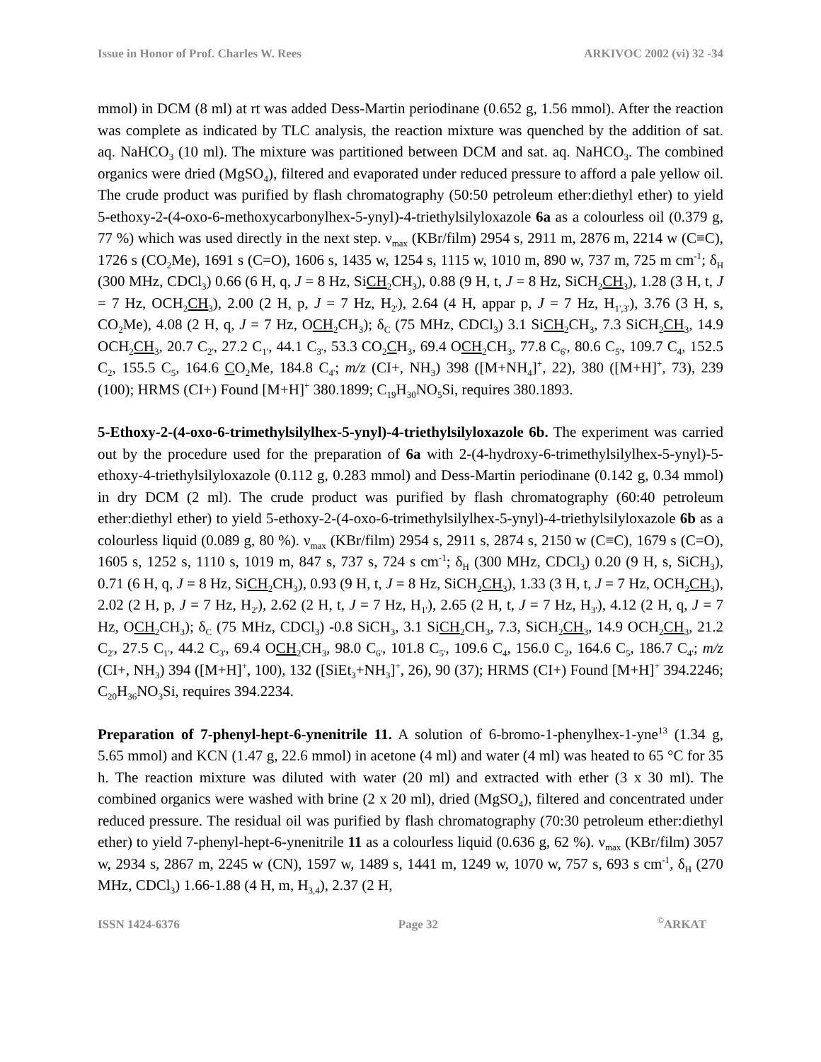Issue in Honor of Prof. Charles W. Rees ARKIVOC 2002 (vi) 32 -34
mmol) in DCM (8 ml) at rt was added Dess-Martin periodinane (0.652 g, 1.56 mmol). After the reaction was complete as indicated by TLC analysis, the reaction mixture was quenched by the addition of sat. aq. NaHCO<sub>3</sub> (10 ml). The mixture was partitioned between DCM and sat. aq. NaHCO<sub>3</sub>. The combined organics were dried (MgSO<sub>4</sub>), filtered and evaporated under reduced pressure to afford a pale yellow oil. The crude product was purified by flash chromatography (50:50 petroleum ether:diethyl ether) to yield 5-ethoxy-2-(4-oxo-6-methoxycarbonylhex-5-ynyl)-4-triethylsilyloxazole 6a as a colourless oil (0.379 g, 77 %) which was used directly in the next step. ν<sub>max</sub> (KBr/film) 2954 s, 2911 m, 2876 m, 2214 w (C≡C), 1726 s (CO<sub>2</sub>Me), 1691 s (C=O), 1606 s, 1435 w, 1254 s, 1115 w, 1010 m, 890 w, 737 m, 725 m cm<sup>-1</sup>; δ<sub>H</sub> (300 MHz, CDCl<sub>3</sub>) 0.66 (6 H, q, J = 8 Hz, SiCH<sub>2</sub>CH<sub>3</sub>), 0.88 (9 H, t, J = 8 Hz, SiCH<sub>2</sub>CH<sub>3</sub>), 1.28 (3 H, t, J = 7 Hz, OCH<sub>2</sub>CH<sub>3</sub>), 2.00 (2 H, p, J = 7 Hz, H<sub>2'</sub>), 2.64 (4 H, appar p, J = 7 Hz, H<sub>1',3'</sub>), 3.76 (3 H, s, CO<sub>2</sub>Me), 4.08 (2 H, q, J = 7 Hz, OCH<sub>2</sub>CH<sub>3</sub>); δ<sub>C</sub> (75 MHz, CDCl<sub>3</sub>) 3.1 SiCH<sub>2</sub>CH<sub>3</sub>, 7.3 SiCH<sub>2</sub>CH<sub>3</sub>, 14.9 OCH<sub>2</sub>CH<sub>3</sub>, 20.7 C<sub>2'</sub>, 27.2 C<sub>1'</sub>, 44.1 C<sub>3'</sub>, 53.3 CO<sub>2</sub>CH<sub>3</sub>, 69.4 OCH<sub>2</sub>CH<sub>3</sub>, 77.8 C<sub>6'</sub>, 80.6 C<sub>5'</sub>, 109.7 C<sub>4</sub>, 152.5 C<sub>2</sub>, 155.5 C<sub>5</sub>, 164.6 CO<sub>2</sub>Me, 184.8 C<sub>4'</sub>; m/z (CI+, NH<sub>3</sub>) 398 ([M+NH<sub>4</sub>]<sup>+</sup>, 22), 380 ([M+H]<sup>+</sup>, 73), 239 (100); HRMS (CI+) Found [M+H]<sup>+</sup> 380.1899; C<sub>19</sub>H<sub>30</sub>NO<sub>5</sub>Si, requires 380.1893.
5-Ethoxy-2-(4-oxo-6-trimethylsilylhex-5-ynyl)-4-triethylsilyloxazole 6b. The experiment was carried out by the procedure used for the preparation of 6a with 2-(4-hydroxy-6-trimethylsilylhex-5-ynyl)-5-ethoxy-4-triethylsilyloxazole (0.112 g, 0.283 mmol) and Dess-Martin periodinane (0.142 g, 0.34 mmol) in dry DCM (2 ml). The crude product was purified by flash chromatography (60:40 petroleum ether:diethyl ether) to yield 5-ethoxy-2-(4-oxo-6-trimethylsilylhex-5-ynyl)-4-triethylsilyloxazole 6b as a colourless liquid (0.089 g, 80 %). ν<sub>max</sub> (KBr/film) 2954 s, 2911 s, 2874 s, 2150 w (C≡C), 1679 s (C=O), 1605 s, 1252 s, 1110 s, 1019 m, 847 s, 737 s, 724 s cm<sup>-1</sup>; δ<sub>H</sub> (300 MHz, CDCl<sub>3</sub>) 0.20 (9 H, s, SiCH<sub>3</sub>), 0.71 (6 H, q, J = 8 Hz, SiCH<sub>2</sub>CH<sub>3</sub>), 0.93 (9 H, t, J = 8 Hz, SiCH<sub>2</sub>CH<sub>3</sub>), 1.33 (3 H, t, J = 7 Hz, OCH<sub>2</sub>CH<sub>3</sub>), 2.02 (2 H, p, J = 7 Hz, H<sub>2'</sub>), 2.62 (2 H, t, J = 7 Hz, H<sub>1'</sub>), 2.65 (2 H, t, J = 7 Hz, H<sub>3'</sub>), 4.12 (2 H, q, J = 7 Hz, OCH<sub>2</sub>CH<sub>3</sub>); δ<sub>C</sub> (75 MHz, CDCl<sub>3</sub>) -0.8 SiCH<sub>3</sub>, 3.1 SiCH<sub>2</sub>CH<sub>3</sub>, 7.3, SiCH<sub>2</sub>CH<sub>3</sub>, 14.9 OCH<sub>2</sub>CH<sub>3</sub>, 21.2 C<sub>2'</sub>, 27.5 C<sub>1'</sub>, 44.2 C<sub>3'</sub>, 69.4 OCH<sub>2</sub>CH<sub>3</sub>, 98.0 C<sub>6'</sub>, 101.8 C<sub>5'</sub>, 109.6 C<sub>4</sub>, 156.0 C<sub>2</sub>, 164.6 C<sub>5</sub>, 186.7 C<sub>4'</sub>; m/z (CI+, NH<sub>3</sub>) 394 ([M+H]<sup>+</sup>, 100), 132 ([SiEt<sub>3</sub>+NH<sub>3</sub>]<sup>+</sup>, 26), 90 (37); HRMS (CI+) Found [M+H]<sup>+</sup> 394.2246; C<sub>20</sub>H<sub>36</sub>NO<sub>3</sub>Si, requires 394.2234.
Preparation of 7-phenyl-hept-6-ynenitrile 11. A solution of 6-bromo-1-phenylhex-1-yne<sup>13</sup> (1.34 g, 5.65 mmol) and KCN (1.47 g, 22.6 mmol) in acetone (4 ml) and water (4 ml) was heated to 65 °C for 35 h. The reaction mixture was diluted with water (20 ml) and extracted with ether (3 x 30 ml). The combined organics were washed with brine (2 x 20 ml), dried (MgSO<sub>4</sub>), filtered and concentrated under reduced pressure. The residual oil was purified by flash chromatography (70:30 petroleum ether:diethyl ether) to yield 7-phenyl-hept-6-ynenitrile 11 as a colourless liquid (0.636 g, 62 %). ν<sub>max</sub> (KBr/film) 3057 w, 2934 s, 2867 m, 2245 w (CN), 1597 w, 1489 s, 1441 m, 1249 w, 1070 w, 757 s, 693 s cm<sup>-1</sup>, δ<sub>H</sub> (270 MHz, CDCl<sub>3</sub>) 1.66-1.88 (4 H, m, H<sub>3,4</sub>), 2.37 (2 H,
ISSN 1424-6376 Page 32<sup>©</sup>ARKAT